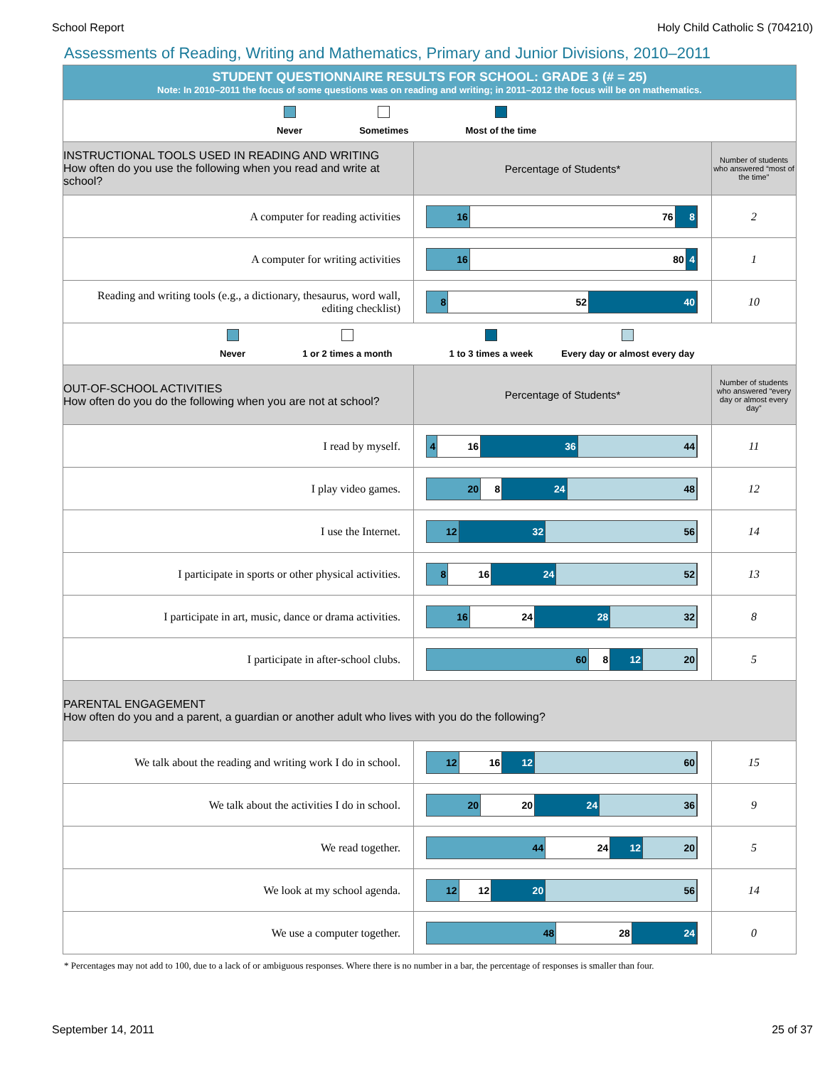School Report Holy Child Catholic S (704210)
Assessments of Reading, Writing and Mathematics, Primary and Junior Divisions, 2010–2011
| STUDENT QUESTIONNAIRE RESULTS FOR SCHOOL: GRADE 3 (# = 25) Note: In 2010–2011 the focus of some questions was on reading and writing; in 2011–2012 the focus will be on mathematics. | | |
| Never Sometimes Most of the time | | |
| INSTRUCTIONAL TOOLS USED IN READING AND WRITING How often do you use the following when you read and write at school? | Percentage of Students* | Number of students who answered “most of the time” |
| A computer for reading activities | 16 76 8 | 2 |
| A computer for writing activities | 16 80 4 | 1 |
| Reading and writing tools (e.g., a dictionary, thesaurus, word wall, editing checklist) | 8 52 40 | 10 |
| Never 1 or 2 times a month 1 to 3 times a week Every day or almost every day | | |
| OUT-OF-SCHOOL ACTIVITIES How often do you do the following when you are not at school? | Percentage of Students* | Number of students who answered “every day or almost every day” |
| I read by myself. | 4 16 36 44 | 11 |
| I play video games. | 20 8 24 48 | 12 |
| I use the Internet. | 12 32 56 | 14 |
| I participate in sports or other physical activities. | 8 16 24 52 | 13 |
| I participate in art, music, dance or drama activities. | 16 24 28 32 | 8 |
| I participate in after-school clubs. | 60 8 12 20 | 5 |
| PARENTAL ENGAGEMENT How often do you and a parent, a guardian or another adult who lives with you do the following? | | |
| We talk about the reading and writing work I do in school. | 12 16 12 60 | 15 |
| We talk about the activities I do in school. | 20 20 24 36 | 9 |
| We read together. | 44 24 12 20 | 5 |
| We look at my school agenda. | 12 12 20 56 | 14 |
| We use a computer together. | 48 28 24 | 0 |
* Percentages may not add to 100, due to a lack of or ambiguous responses. Where there is no number in a bar, the percentage of responses is smaller than four.
September 14, 2011 25 of 37